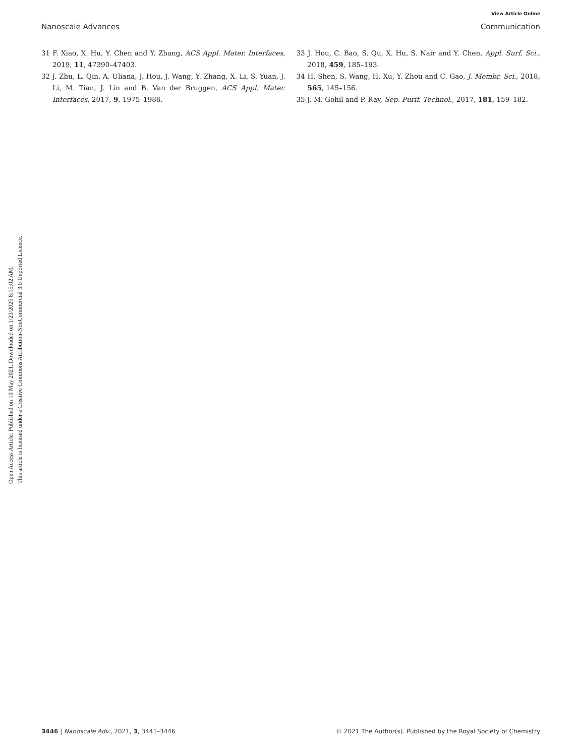Open Access Article. Published on 10 May 2021. Downloaded on 1/23/2025 8:15:02 AM.
This article is licensed under a Creative Commons Attribution-NonCommercial 3.0 Unported Licence.
View Article Online
Nanoscale Advances Communication
31 F. Xiao, X. Hu, Y. Chen and Y. Zhang, ACS Appl. Mater. Interfaces, 2019, 11, 47390–47403.
32 J. Zhu, L. Qin, A. Uliana, J. Hou, J. Wang, Y. Zhang, X. Li, S. Yuan, J. Li, M. Tian, J. Lin and B. Van der Bruggen, ACS Appl. Mater. Interfaces, 2017, 9, 1975–1986.
33 J. Hou, C. Bao, S. Qu, X. Hu, S. Nair and Y. Chen, Appl. Surf. Sci., 2018, 459, 185–193.
34 H. Shen, S. Wang, H. Xu, Y. Zhou and C. Gao, J. Membr. Sci., 2018, 565, 145–156.
35 J. M. Gohil and P. Ray, Sep. Purif. Technol., 2017, 181, 159–182.
3446 | Nanoscale Adv., 2021, 3, 3441–3446 © 2021 The Author(s). Published by the Royal Society of Chemistry